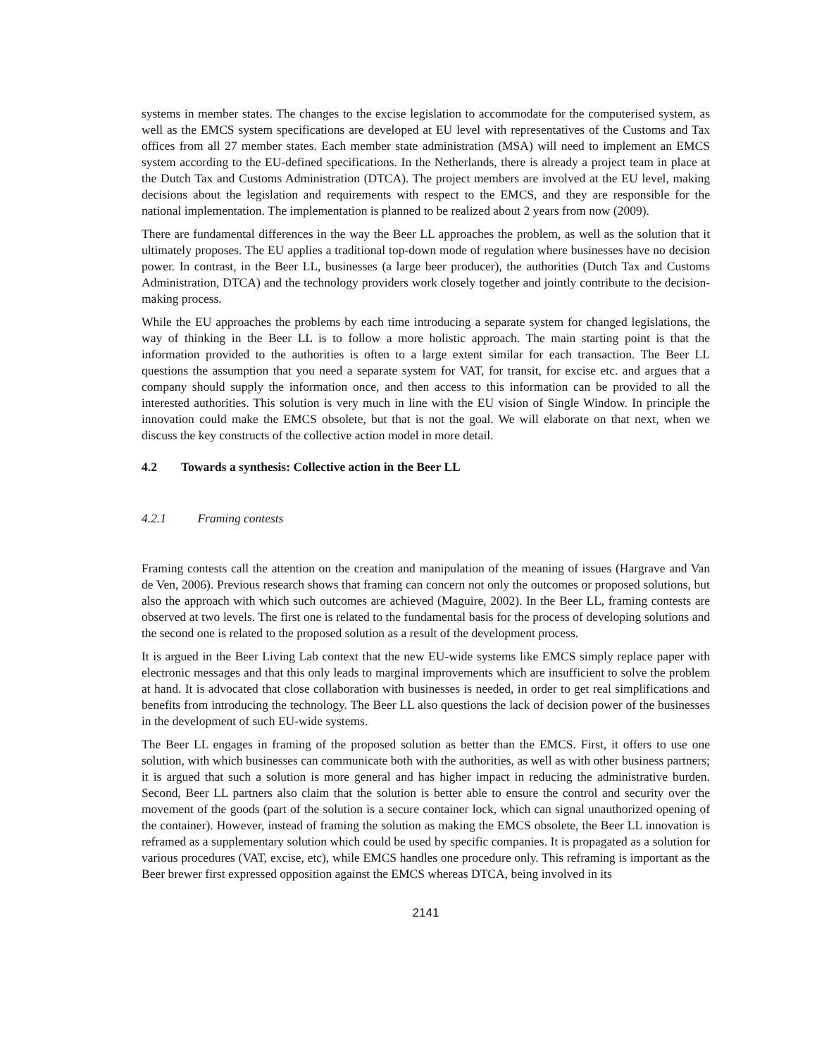systems in member states. The changes to the excise legislation to accommodate for the computerised system, as well as the EMCS system specifications are developed at EU level with representatives of the Customs and Tax offices from all 27 member states. Each member state administration (MSA) will need to implement an EMCS system according to the EU-defined specifications. In the Netherlands, there is already a project team in place at the Dutch Tax and Customs Administration (DTCA). The project members are involved at the EU level, making decisions about the legislation and requirements with respect to the EMCS, and they are responsible for the national implementation. The implementation is planned to be realized about 2 years from now (2009).
There are fundamental differences in the way the Beer LL approaches the problem, as well as the solution that it ultimately proposes. The EU applies a traditional top-down mode of regulation where businesses have no decision power. In contrast, in the Beer LL, businesses (a large beer producer), the authorities (Dutch Tax and Customs Administration, DTCA) and the technology providers work closely together and jointly contribute to the decision-making process.
While the EU approaches the problems by each time introducing a separate system for changed legislations, the way of thinking in the Beer LL is to follow a more holistic approach. The main starting point is that the information provided to the authorities is often to a large extent similar for each transaction. The Beer LL questions the assumption that you need a separate system for VAT, for transit, for excise etc. and argues that a company should supply the information once, and then access to this information can be provided to all the interested authorities. This solution is very much in line with the EU vision of Single Window. In principle the innovation could make the EMCS obsolete, but that is not the goal. We will elaborate on that next, when we discuss the key constructs of the collective action model in more detail.
4.2 Towards a synthesis: Collective action in the Beer LL
4.2.1 Framing contests
Framing contests call the attention on the creation and manipulation of the meaning of issues (Hargrave and Van de Ven, 2006). Previous research shows that framing can concern not only the outcomes or proposed solutions, but also the approach with which such outcomes are achieved (Maguire, 2002). In the Beer LL, framing contests are observed at two levels. The first one is related to the fundamental basis for the process of developing solutions and the second one is related to the proposed solution as a result of the development process.
It is argued in the Beer Living Lab context that the new EU-wide systems like EMCS simply replace paper with electronic messages and that this only leads to marginal improvements which are insufficient to solve the problem at hand. It is advocated that close collaboration with businesses is needed, in order to get real simplifications and benefits from introducing the technology. The Beer LL also questions the lack of decision power of the businesses in the development of such EU-wide systems.
The Beer LL engages in framing of the proposed solution as better than the EMCS. First, it offers to use one solution, with which businesses can communicate both with the authorities, as well as with other business partners; it is argued that such a solution is more general and has higher impact in reducing the administrative burden. Second, Beer LL partners also claim that the solution is better able to ensure the control and security over the movement of the goods (part of the solution is a secure container lock, which can signal unauthorized opening of the container). However, instead of framing the solution as making the EMCS obsolete, the Beer LL innovation is reframed as a supplementary solution which could be used by specific companies. It is propagated as a solution for various procedures (VAT, excise, etc), while EMCS handles one procedure only. This reframing is important as the Beer brewer first expressed opposition against the EMCS whereas DTCA, being involved in its
2141